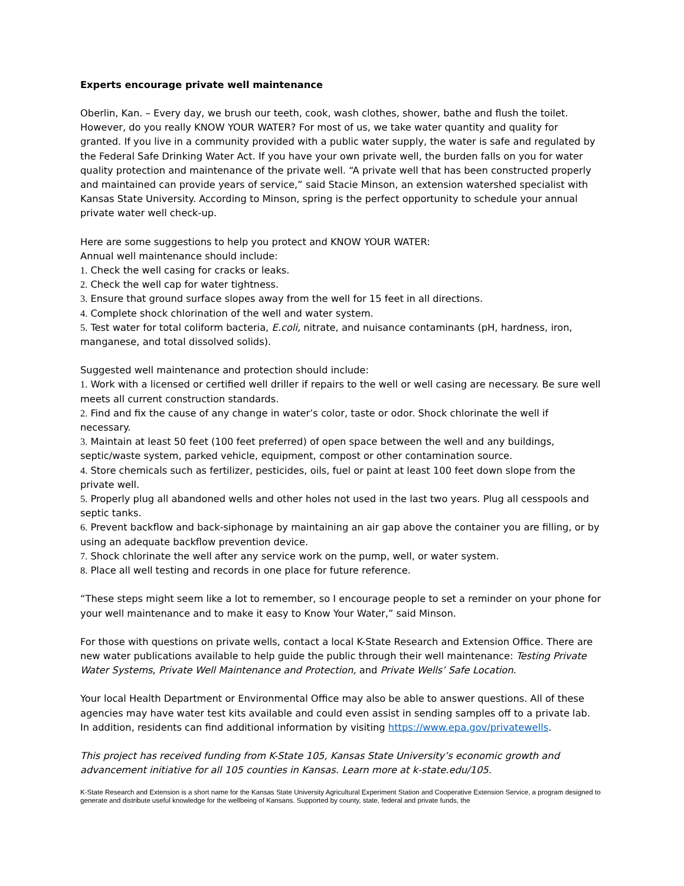Experts encourage private well maintenance
Oberlin, Kan. – Every day, we brush our teeth, cook, wash clothes, shower, bathe and flush the toilet. However, do you really KNOW YOUR WATER? For most of us, we take water quantity and quality for granted. If you live in a community provided with a public water supply, the water is safe and regulated by the Federal Safe Drinking Water Act. If you have your own private well, the burden falls on you for water quality protection and maintenance of the private well. “A private well that has been constructed properly and maintained can provide years of service,” said Stacie Minson, an extension watershed specialist with Kansas State University. According to Minson, spring is the perfect opportunity to schedule your annual private water well check-up.
Here are some suggestions to help you protect and KNOW YOUR WATER:
Annual well maintenance should include:
1. Check the well casing for cracks or leaks.
2. Check the well cap for water tightness.
3. Ensure that ground surface slopes away from the well for 15 feet in all directions.
4. Complete shock chlorination of the well and water system.
5. Test water for total coliform bacteria, E.coli, nitrate, and nuisance contaminants (pH, hardness, iron, manganese, and total dissolved solids).
Suggested well maintenance and protection should include:
1. Work with a licensed or certified well driller if repairs to the well or well casing are necessary. Be sure well meets all current construction standards.
2. Find and fix the cause of any change in water’s color, taste or odor. Shock chlorinate the well if necessary.
3. Maintain at least 50 feet (100 feet preferred) of open space between the well and any buildings, septic/waste system, parked vehicle, equipment, compost or other contamination source.
4. Store chemicals such as fertilizer, pesticides, oils, fuel or paint at least 100 feet down slope from the private well.
5. Properly plug all abandoned wells and other holes not used in the last two years. Plug all cesspools and septic tanks.
6. Prevent backflow and back-siphonage by maintaining an air gap above the container you are filling, or by using an adequate backflow prevention device.
7. Shock chlorinate the well after any service work on the pump, well, or water system.
8. Place all well testing and records in one place for future reference.
“These steps might seem like a lot to remember, so I encourage people to set a reminder on your phone for your well maintenance and to make it easy to Know Your Water,” said Minson.
For those with questions on private wells, contact a local K-State Research and Extension Office. There are new water publications available to help guide the public through their well maintenance: Testing Private Water Systems, Private Well Maintenance and Protection, and Private Wells’ Safe Location.
Your local Health Department or Environmental Office may also be able to answer questions. All of these agencies may have water test kits available and could even assist in sending samples off to a private lab. In addition, residents can find additional information by visiting https://www.epa.gov/privatewells.
This project has received funding from K-State 105, Kansas State University’s economic growth and advancement initiative for all 105 counties in Kansas. Learn more at k-state.edu/105.
K-State Research and Extension is a short name for the Kansas State University Agricultural Experiment Station and Cooperative Extension Service, a program designed to generate and distribute useful knowledge for the wellbeing of Kansans. Supported by county, state, federal and private funds, the